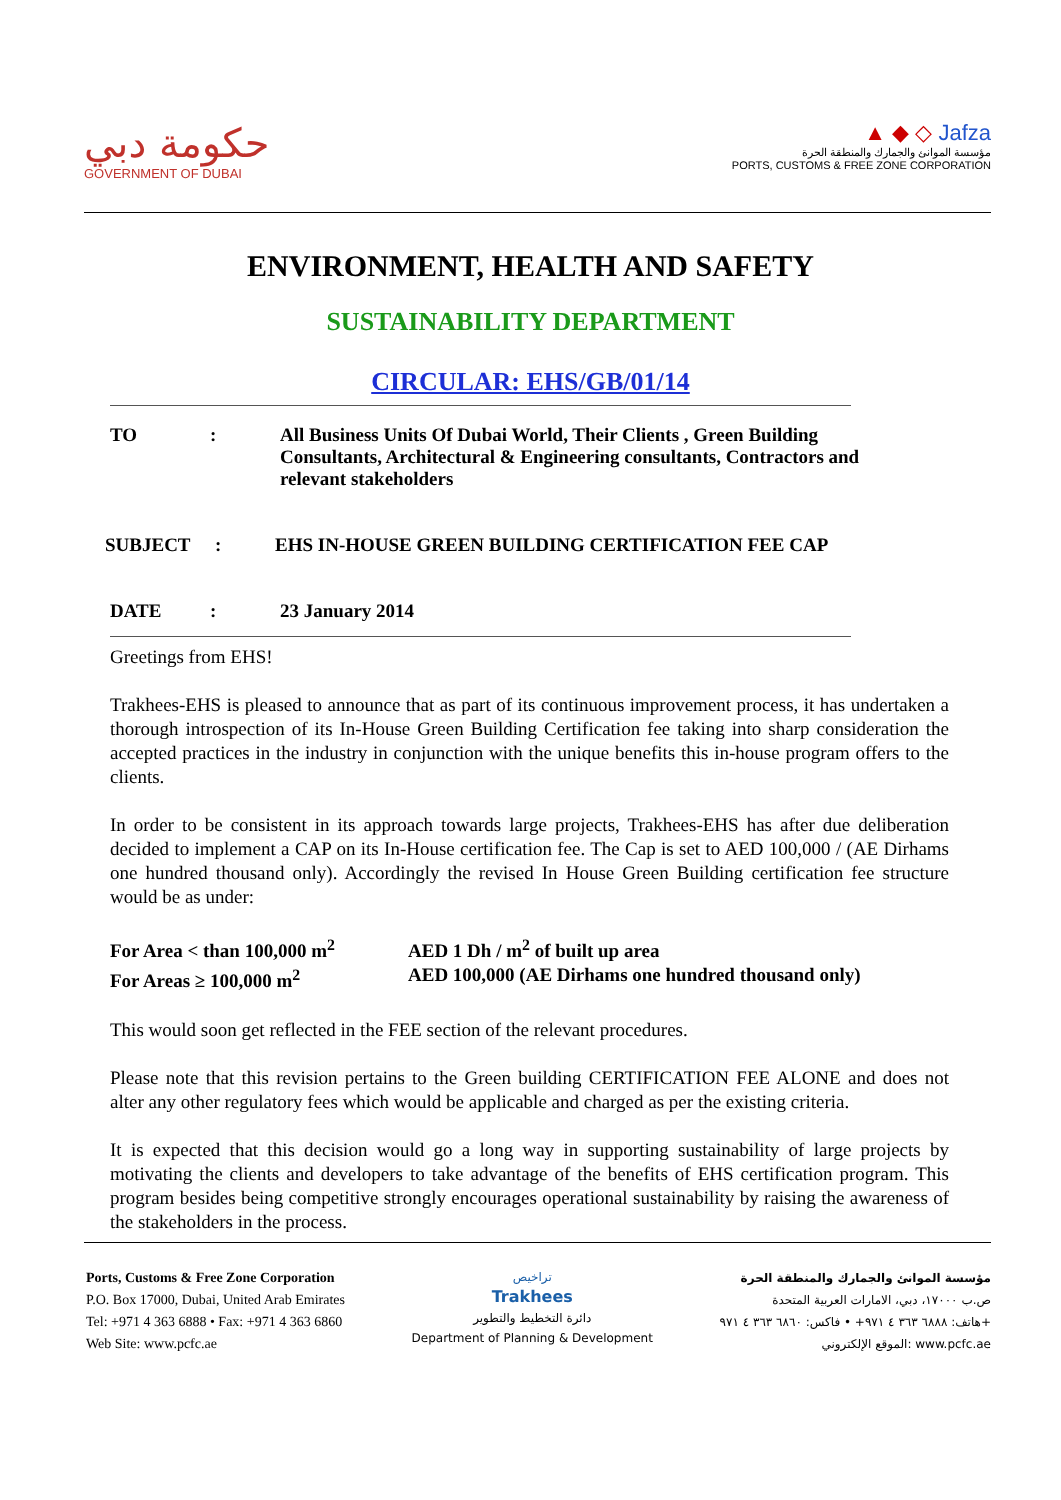حكومة دبي
GOVERNMENT OF DUBAI
▲ ◆ ◇ Jafza
مؤسسة الموانئ والجمارك والمنطقة الحرة
PORTS, CUSTOMS & FREE ZONE CORPORATION
ENVIRONMENT, HEALTH AND SAFETY
SUSTAINABILITY DEPARTMENT
CIRCULAR: EHS/GB/01/14
TO : All Business Units Of Dubai World, Their Clients , Green Building Consultants, Architectural & Engineering consultants, Contractors and relevant stakeholders
SUBJECT : EHS IN-HOUSE GREEN BUILDING CERTIFICATION FEE CAP
DATE : 23 January 2014
Greetings from EHS!
Trakhees-EHS is pleased to announce that as part of its continuous improvement process, it has undertaken a thorough introspection of its In-House Green Building Certification fee taking into sharp consideration the accepted practices in the industry in conjunction with the unique benefits this in-house program offers to the clients.
In order to be consistent in its approach towards large projects, Trakhees-EHS has after due deliberation decided to implement a CAP on its In-House certification fee. The Cap is set to AED 100,000 / (AE Dirhams one hundred thousand only). Accordingly the revised In House Green Building certification fee structure would be as under:
For Area < than 100,000 m<sup>2</sup> AED 1 Dh / m<sup>2</sup> of built up area
For Areas ≥ 100,000 m<sup>2</sup> AED 100,000 (AE Dirhams one hundred thousand only)
This would soon get reflected in the FEE section of the relevant procedures.
Please note that this revision pertains to the Green building CERTIFICATION FEE ALONE and does not alter any other regulatory fees which would be applicable and charged as per the existing criteria.
It is expected that this decision would go a long way in supporting sustainability of large projects by motivating the clients and developers to take advantage of the benefits of EHS certification program. This program besides being competitive strongly encourages operational sustainability by raising the awareness of the stakeholders in the process.
Ports, Customs & Free Zone Corporation
P.O. Box 17000, Dubai, United Arab Emirates
Tel: +971 4 363 6888 • Fax: +971 4 363 6860
Web Site: www.pcfc.ae
تراخيص
Trakhees
دائرة التخطيط والتطوير
Department of Planning & Development
مؤسسة الموانئ والجمارك والمنطقة الحرة
ص.ب ١٧٠٠٠، دبي، الامارات العربية المتحدة
هاتف: ٦٨٨٨ ٣٦٣ ٤ ٩٧١+ • فاكس: ٦٨٦٠ ٣٦٣ ٤ ٩٧١+
الموقع الإلكتروني: www.pcfc.ae